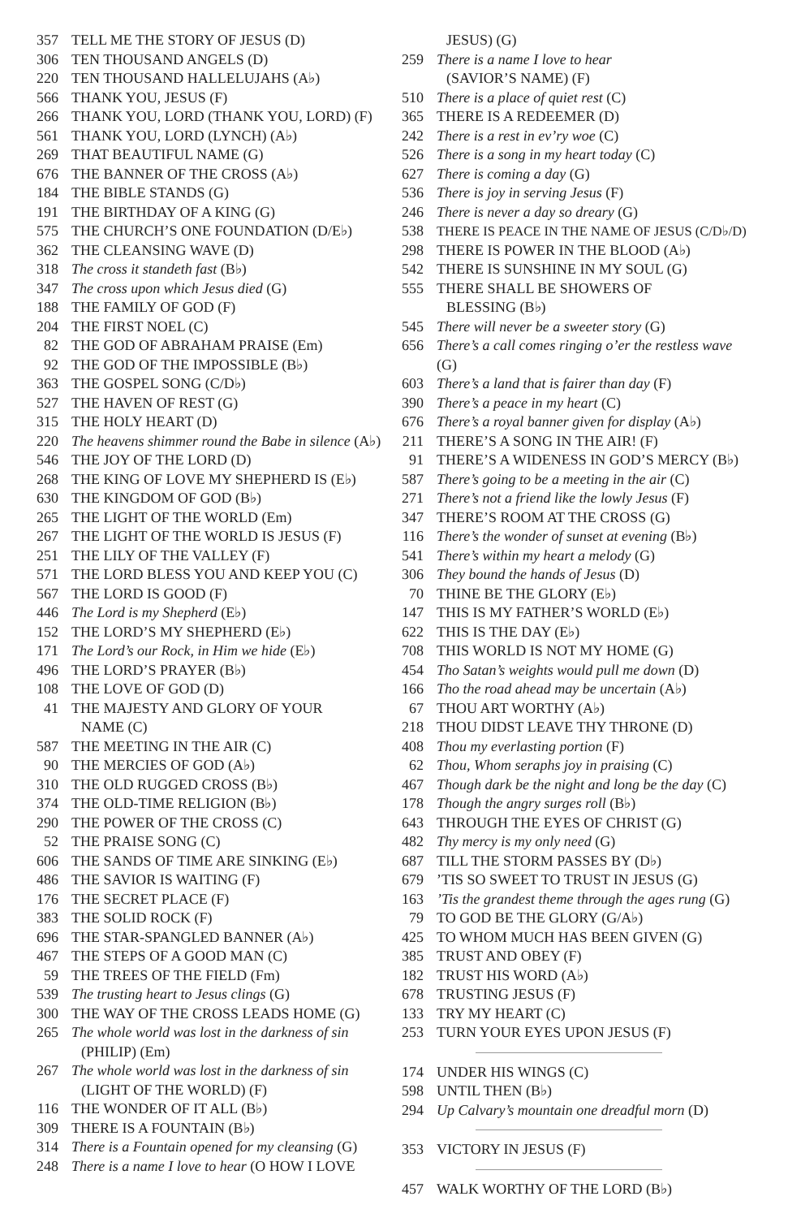357 TELL ME THE STORY OF JESUS (D)
306 TEN THOUSAND ANGELS (D)
220 TEN THOUSAND HALLELUJAHS (A♭)
566 THANK YOU, JESUS (F)
266 THANK YOU, LORD (THANK YOU, LORD) (F)
561 THANK YOU, LORD (LYNCH) (A♭)
269 THAT BEAUTIFUL NAME (G)
676 THE BANNER OF THE CROSS (A♭)
184 THE BIBLE STANDS (G)
191 THE BIRTHDAY OF A KING (G)
575 THE CHURCH’S ONE FOUNDATION (D/E♭)
362 THE CLEANSING WAVE (D)
318 The cross it standeth fast (B♭)
347 The cross upon which Jesus died (G)
188 THE FAMILY OF GOD (F)
204 THE FIRST NOEL (C)
82 THE GOD OF ABRAHAM PRAISE (Em)
92 THE GOD OF THE IMPOSSIBLE (B♭)
363 THE GOSPEL SONG (C/D♭)
527 THE HAVEN OF REST (G)
315 THE HOLY HEART (D)
220 The heavens shimmer round the Babe in silence (A♭)
546 THE JOY OF THE LORD (D)
268 THE KING OF LOVE MY SHEPHERD IS (E♭)
630 THE KINGDOM OF GOD (B♭)
265 THE LIGHT OF THE WORLD (Em)
267 THE LIGHT OF THE WORLD IS JESUS (F)
251 THE LILY OF THE VALLEY (F)
571 THE LORD BLESS YOU AND KEEP YOU (C)
567 THE LORD IS GOOD (F)
446 The Lord is my Shepherd (E♭)
152 THE LORD’S MY SHEPHERD (E♭)
171 The Lord’s our Rock, in Him we hide (E♭)
496 THE LORD’S PRAYER (B♭)
108 THE LOVE OF GOD (D)
41 THE MAJESTY AND GLORY OF YOUR
NAME (C)
587 THE MEETING IN THE AIR (C)
90 THE MERCIES OF GOD (A♭)
310 THE OLD RUGGED CROSS (B♭)
374 THE OLD-TIME RELIGION (B♭)
290 THE POWER OF THE CROSS (C)
52 THE PRAISE SONG (C)
606 THE SANDS OF TIME ARE SINKING (E♭)
486 THE SAVIOR IS WAITING (F)
176 THE SECRET PLACE (F)
383 THE SOLID ROCK (F)
696 THE STAR-SPANGLED BANNER (A♭)
467 THE STEPS OF A GOOD MAN (C)
59 THE TREES OF THE FIELD (Fm)
539 The trusting heart to Jesus clings (G)
300 THE WAY OF THE CROSS LEADS HOME (G)
265 The whole world was lost in the darkness of sin
(PHILIP) (Em)
267 The whole world was lost in the darkness of sin
(LIGHT OF THE WORLD) (F)
116 THE WONDER OF IT ALL (B♭)
309 THERE IS A FOUNTAIN (B♭)
314 There is a Fountain opened for my cleansing (G)
248 There is a name I love to hear (O HOW I LOVE
JESUS) (G)
259 There is a name I love to hear
(SAVIOR’S NAME) (F)
510 There is a place of quiet rest (C)
365 THERE IS A REDEEMER (D)
242 There is a rest in ev’ry woe (C)
526 There is a song in my heart today (C)
627 There is coming a day (G)
536 There is joy in serving Jesus (F)
246 There is never a day so dreary (G)
538 THERE IS PEACE IN THE NAME OF JESUS (C/D♭/D)
298 THERE IS POWER IN THE BLOOD (A♭)
542 THERE IS SUNSHINE IN MY SOUL (G)
555 THERE SHALL BE SHOWERS OF
BLESSING (B♭)
545 There will never be a sweeter story (G)
656 There’s a call comes ringing o’er the restless wave (G)
603 There’s a land that is fairer than day (F)
390 There’s a peace in my heart (C)
676 There’s a royal banner given for display (A♭)
211 THERE’S A SONG IN THE AIR! (F)
91 THERE’S A WIDENESS IN GOD’S MERCY (B♭)
587 There’s going to be a meeting in the air (C)
271 There’s not a friend like the lowly Jesus (F)
347 THERE’S ROOM AT THE CROSS (G)
116 There’s the wonder of sunset at evening (B♭)
541 There’s within my heart a melody (G)
306 They bound the hands of Jesus (D)
70 THINE BE THE GLORY (E♭)
147 THIS IS MY FATHER’S WORLD (E♭)
622 THIS IS THE DAY (E♭)
708 THIS WORLD IS NOT MY HOME (G)
454 Tho Satan’s weights would pull me down (D)
166 Tho the road ahead may be uncertain (A♭)
67 THOU ART WORTHY (A♭)
218 THOU DIDST LEAVE THY THRONE (D)
408 Thou my everlasting portion (F)
62 Thou, Whom seraphs joy in praising (C)
467 Though dark be the night and long be the day (C)
178 Though the angry surges roll (B♭)
643 THROUGH THE EYES OF CHRIST (G)
482 Thy mercy is my only need (G)
687 TILL THE STORM PASSES BY (D♭)
679’TIS SO SWEET TO TRUST IN JESUS (G)
163’Tis the grandest theme through the ages rung (G)
79 TO GOD BE THE GLORY (G/A♭)
425 TO WHOM MUCH HAS BEEN GIVEN (G)
385 TRUST AND OBEY (F)
182 TRUST HIS WORD (A♭)
678 TRUSTING JESUS (F)
133 TRY MY HEART (C)
253 TURN YOUR EYES UPON JESUS (F)
174 UNDER HIS WINGS (C)
598 UNTIL THEN (B♭)
294 Up Calvary’s mountain one dreadful morn (D)
353 VICTORY IN JESUS (F)
457 WALK WORTHY OF THE LORD (B♭)